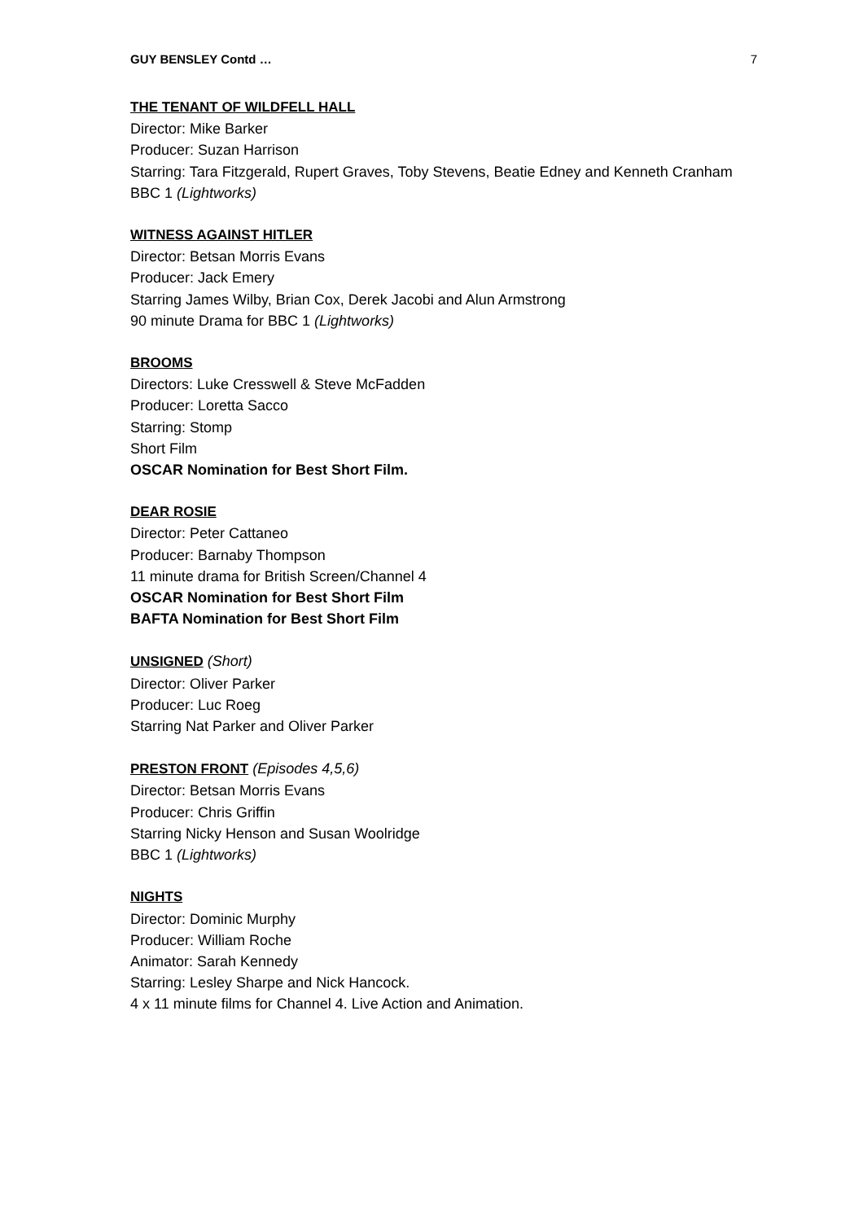GUY BENSLEY Contd … 7
THE TENANT OF WILDFELL HALL
Director: Mike Barker
Producer: Suzan Harrison
Starring: Tara Fitzgerald, Rupert Graves, Toby Stevens, Beatie Edney and Kenneth Cranham
BBC 1 (Lightworks)
WITNESS AGAINST HITLER
Director: Betsan Morris Evans
Producer: Jack Emery
Starring James Wilby, Brian Cox, Derek Jacobi and Alun Armstrong
90 minute Drama for BBC 1 (Lightworks)
BROOMS
Directors: Luke Cresswell & Steve McFadden
Producer: Loretta Sacco
Starring: Stomp
Short Film
OSCAR Nomination for Best Short Film.
DEAR ROSIE
Director: Peter Cattaneo
Producer: Barnaby Thompson
11 minute drama for British Screen/Channel 4
OSCAR Nomination for Best Short Film
BAFTA Nomination for Best Short Film
UNSIGNED (Short)
Director: Oliver Parker
Producer: Luc Roeg
Starring Nat Parker and Oliver Parker
PRESTON FRONT (Episodes 4,5,6)
Director: Betsan Morris Evans
Producer: Chris Griffin
Starring Nicky Henson and Susan Woolridge
BBC 1 (Lightworks)
NIGHTS
Director: Dominic Murphy
Producer: William Roche
Animator: Sarah Kennedy
Starring: Lesley Sharpe and Nick Hancock.
4 x 11 minute films for Channel 4. Live Action and Animation.